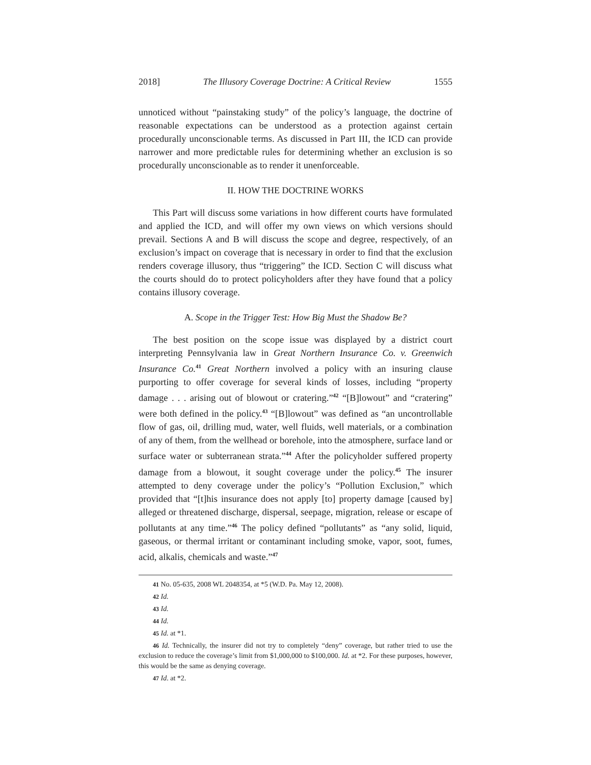2018] The Illusory Coverage Doctrine: A Critical Review 1555
unnoticed without “painstaking study” of the policy’s language, the doctrine of reasonable expectations can be understood as a protection against certain procedurally unconscionable terms. As discussed in Part III, the ICD can provide narrower and more predictable rules for determining whether an exclusion is so procedurally unconscionable as to render it unenforceable.
II. HOW THE DOCTRINE WORKS
This Part will discuss some variations in how different courts have formulated and applied the ICD, and will offer my own views on which versions should prevail. Sections A and B will discuss the scope and degree, respectively, of an exclusion’s impact on coverage that is necessary in order to find that the exclusion renders coverage illusory, thus “triggering” the ICD. Section C will discuss what the courts should do to protect policyholders after they have found that a policy contains illusory coverage.
A. Scope in the Trigger Test: How Big Must the Shadow Be?
The best position on the scope issue was displayed by a district court interpreting Pennsylvania law in Great Northern Insurance Co. v. Greenwich Insurance Co.<sup>41</sup> Great Northern involved a policy with an insuring clause purporting to offer coverage for several kinds of losses, including “property damage . . . arising out of blowout or cratering.”<sup>42</sup> “[B]lowout” and “cratering” were both defined in the policy.<sup>43</sup> “[B]lowout” was defined as “an uncontrollable flow of gas, oil, drilling mud, water, well fluids, well materials, or a combination of any of them, from the wellhead or borehole, into the atmosphere, surface land or surface water or subterranean strata.”<sup>44</sup> After the policyholder suffered property damage from a blowout, it sought coverage under the policy.<sup>45</sup> The insurer attempted to deny coverage under the policy’s “Pollution Exclusion,” which provided that “[t]his insurance does not apply [to] property damage [caused by] alleged or threatened discharge, dispersal, seepage, migration, release or escape of pollutants at any time.”<sup>46</sup> The policy defined “pollutants” as “any solid, liquid, gaseous, or thermal irritant or contaminant including smoke, vapor, soot, fumes, acid, alkalis, chemicals and waste.”<sup>47</sup>
41 No. 05-635, 2008 WL 2048354, at *5 (W.D. Pa. May 12, 2008).
42 Id.
43 Id.
44 Id.
45 Id. at *1.
46 Id. Technically, the insurer did not try to completely “deny” coverage, but rather tried to use the exclusion to reduce the coverage’s limit from $1,000,000 to $100,000. Id. at *2. For these purposes, however, this would be the same as denying coverage.
47 Id. at *2.